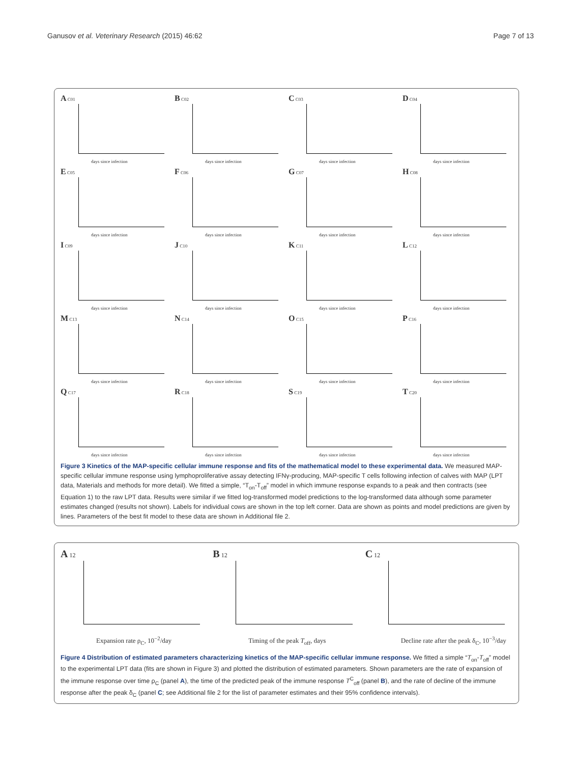Ganusov et al. Veterinary Research (2015) 46:62 Page 7 of 13
A C01
days since infection
B C02
days since infection
C C03
days since infection
D C04
days since infection
E C05
days since infection
F C06
days since infection
G C07
days since infection
H C08
days since infection
I C09
days since infection
J C10
days since infection
K C11
days since infection
L C12
days since infection
M C13
days since infection
N C14
days since infection
O C15
days since infection
P C16
days since infection
Q C17
days since infection
R C18
days since infection
S C19
days since infection
T C20
days since infection
Figure 3 Kinetics of the MAP-specific cellular immune response and fits of the mathematical model to these experimental data. We measured MAP-specific cellular immune response using lymphoproliferative assay detecting IFNγ-producing, MAP-specific T cells following infection of calves with MAP (LPT data, Materials and methods for more detail). We fitted a simple, “T<sub>on</sub>-T<sub>off</sub>” model in which immune response expands to a peak and then contracts (see Equation 1) to the raw LPT data. Results were similar if we fitted log-transformed model predictions to the log-transformed data although some parameter estimates changed (results not shown). Labels for individual cows are shown in the top left corner. Data are shown as points and model predictions are given by lines. Parameters of the best fit model to these data are shown in Additional file 2.
A 12
Expansion rate ρ<sub>C</sub>, 10<sup>−2</sup>/day
B 12
Timing of the peak T<sub>off</sub>, days
C 12
Decline rate after the peak δ<sub>C</sub>, 10<sup>−3</sup>/day
Figure 4 Distribution of estimated parameters characterizing kinetics of the MAP-specific cellular immune response. We fitted a simple “T<sub>on</sub>-T<sub>off</sub>” model to the experimental LPT data (fits are shown in Figure 3) and plotted the distribution of estimated parameters. Shown parameters are the rate of expansion of the immune response over time ρ<sub>C</sub> (panel A), the time of the predicted peak of the immune response T<sup>C</sup><sub>off</sub> (panel B), and the rate of decline of the immune response after the peak δ<sub>C</sub> (panel C; see Additional file 2 for the list of parameter estimates and their 95% confidence intervals).